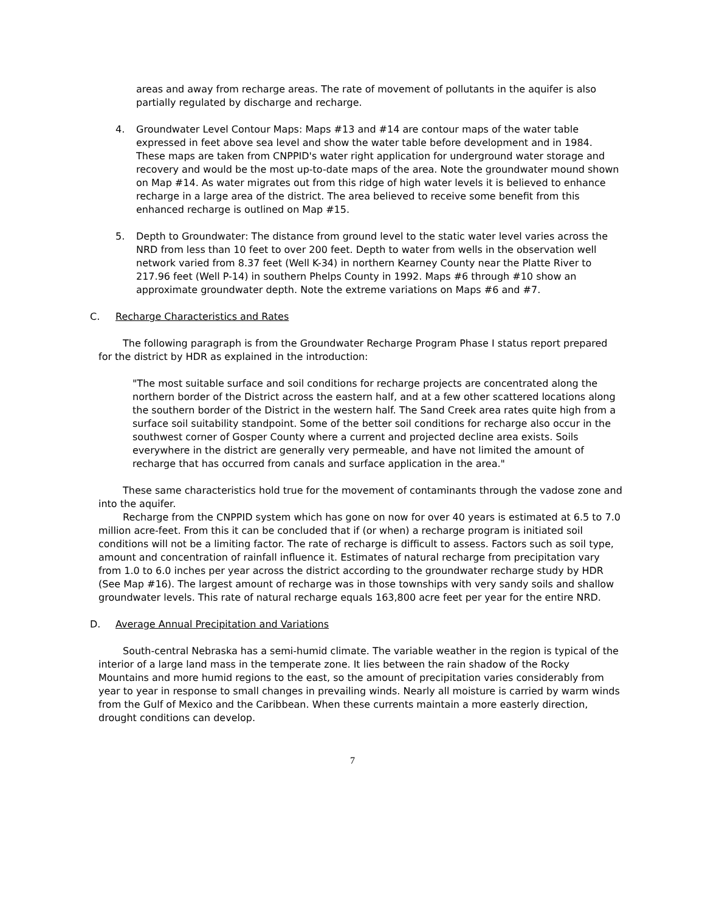areas and away from recharge areas. The rate of movement of pollutants in the aquifer is also partially regulated by discharge and recharge.
4. Groundwater Level Contour Maps: Maps #13 and #14 are contour maps of the water table expressed in feet above sea level and show the water table before development and in 1984. These maps are taken from CNPPID's water right application for underground water storage and recovery and would be the most up-to-date maps of the area. Note the groundwater mound shown on Map #14. As water migrates out from this ridge of high water levels it is believed to enhance recharge in a large area of the district. The area believed to receive some benefit from this enhanced recharge is outlined on Map #15.
5. Depth to Groundwater: The distance from ground level to the static water level varies across the NRD from less than 10 feet to over 200 feet. Depth to water from wells in the observation well network varied from 8.37 feet (Well K-34) in northern Kearney County near the Platte River to 217.96 feet (Well P-14) in southern Phelps County in 1992. Maps #6 through #10 show an approximate groundwater depth. Note the extreme variations on Maps #6 and #7.
C. Recharge Characteristics and Rates
The following paragraph is from the Groundwater Recharge Program Phase I status report prepared for the district by HDR as explained in the introduction:
"The most suitable surface and soil conditions for recharge projects are concentrated along the northern border of the District across the eastern half, and at a few other scattered locations along the southern border of the District in the western half. The Sand Creek area rates quite high from a surface soil suitability standpoint. Some of the better soil conditions for recharge also occur in the southwest corner of Gosper County where a current and projected decline area exists. Soils everywhere in the district are generally very permeable, and have not limited the amount of recharge that has occurred from canals and surface application in the area."
These same characteristics hold true for the movement of contaminants through the vadose zone and into the aquifer.
Recharge from the CNPPID system which has gone on now for over 40 years is estimated at 6.5 to 7.0 million acre-feet. From this it can be concluded that if (or when) a recharge program is initiated soil conditions will not be a limiting factor. The rate of recharge is difficult to assess. Factors such as soil type, amount and concentration of rainfall influence it. Estimates of natural recharge from precipitation vary from 1.0 to 6.0 inches per year across the district according to the groundwater recharge study by HDR (See Map #16). The largest amount of recharge was in those townships with very sandy soils and shallow groundwater levels. This rate of natural recharge equals 163,800 acre feet per year for the entire NRD.
D. Average Annual Precipitation and Variations
South-central Nebraska has a semi-humid climate. The variable weather in the region is typical of the interior of a large land mass in the temperate zone. It lies between the rain shadow of the Rocky Mountains and more humid regions to the east, so the amount of precipitation varies considerably from year to year in response to small changes in prevailing winds. Nearly all moisture is carried by warm winds from the Gulf of Mexico and the Caribbean. When these currents maintain a more easterly direction, drought conditions can develop.
7